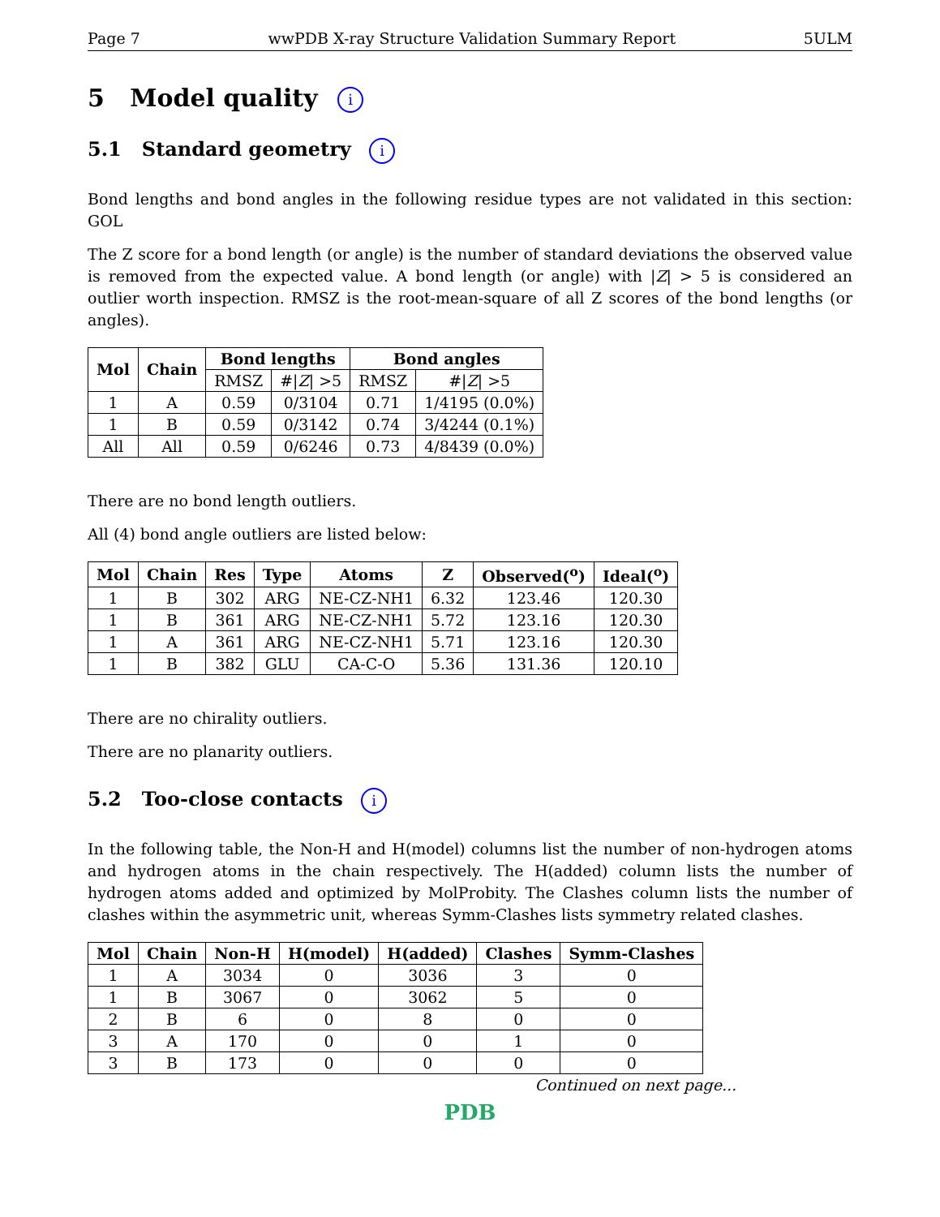Page 7 wwPDB X-ray Structure Validation Summary Report 5ULM
5 Model quality i
5.1 Standard geometry i
Bond lengths and bond angles in the following residue types are not validated in this section: GOL
The Z score for a bond length (or angle) is the number of standard deviations the observed value is removed from the expected value. A bond length (or angle) with |Z| > 5 is considered an outlier worth inspection. RMSZ is the root-mean-square of all Z scores of the bond lengths (or angles).
| Mol | Chain | Bond lengths | | Bond angles | |
| --- | --- | --- | --- | --- | --- |
| | | RMSZ | #/ Z / >5 | RMSZ | #/ Z / >5 |
| 1 | A | 0.59 | 0/3104 | 0.71 | 1/4195 (0.0%) |
| 1 | B | 0.59 | 0/3142 | 0.74 | 3/4244 (0.1%) |
| All | All | 0.59 | 0/6246 | 0.73 | 4/8439 (0.0%) |
There are no bond length outliers.
All (4) bond angle outliers are listed below:
| Mol | Chain | Res | Type | Atoms | Z | Observed(<sup>o</sup>) | Ideal(<sup>o</sup>) |
| --- | --- | --- | --- | --- | --- | --- | --- |
| 1 | B | 302 | ARG | NE-CZ-NH1 | 6.32 | 123.46 | 120.30 |
| 1 | B | 361 | ARG | NE-CZ-NH1 | 5.72 | 123.16 | 120.30 |
| 1 | A | 361 | ARG | NE-CZ-NH1 | 5.71 | 123.16 | 120.30 |
| 1 | B | 382 | GLU | CA-C-O | 5.36 | 131.36 | 120.10 |
There are no chirality outliers.
There are no planarity outliers.
5.2 Too-close contacts i
In the following table, the Non-H and H(model) columns list the number of non-hydrogen atoms and hydrogen atoms in the chain respectively. The H(added) column lists the number of hydrogen atoms added and optimized by MolProbity. The Clashes column lists the number of clashes within the asymmetric unit, whereas Symm-Clashes lists symmetry related clashes.
| Mol | Chain | Non-H | H(model) | H(added) | Clashes | Symm-Clashes |
| --- | --- | --- | --- | --- | --- | --- |
| 1 | A | 3034 | 0 | 3036 | 3 | 0 |
| 1 | B | 3067 | 0 | 3062 | 5 | 0 |
| 2 | B | 6 | 0 | 8 | 0 | 0 |
| 3 | A | 170 | 0 | 0 | 1 | 0 |
| 3 | B | 173 | 0 | 0 | 0 | 0 |
Continued on next page...
PDB